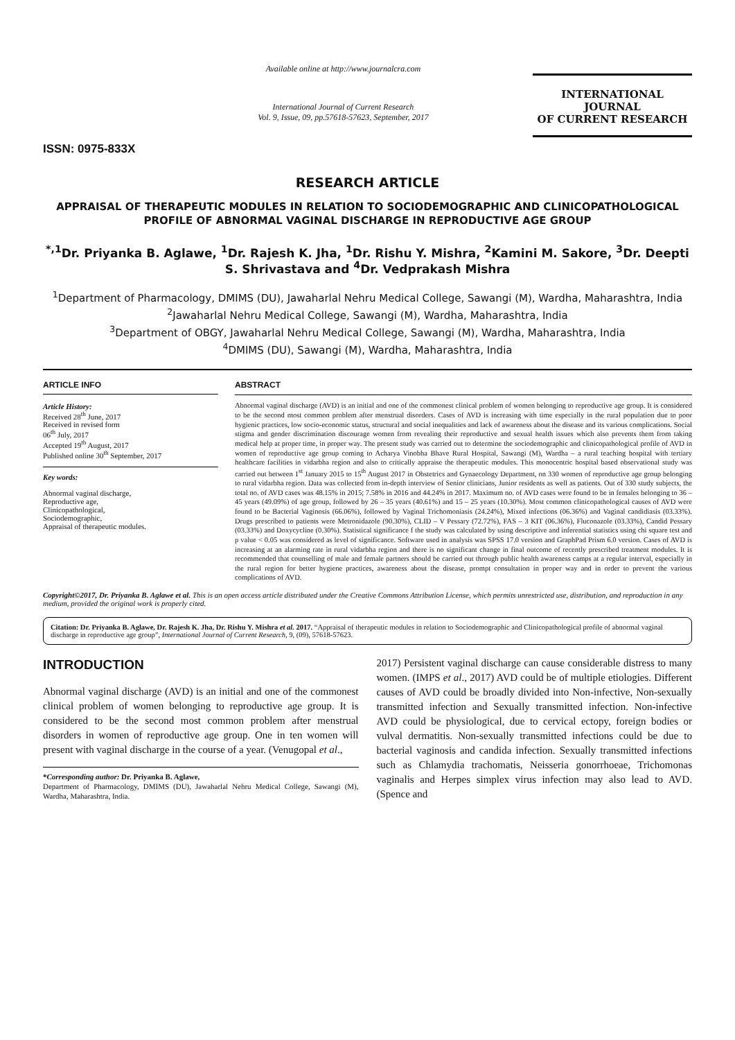ISSN: 0975-833X
Available online at http://www.journalcra.com
International Journal of Current Research
Vol. 9, Issue, 09, pp.57618-57623, September, 2017
INTERNATIONAL JOURNAL
OF CURRENT RESEARCH
RESEARCH ARTICLE
APPRAISAL OF THERAPEUTIC MODULES IN RELATION TO SOCIODEMOGRAPHIC AND CLINICOPATHOLOGICAL PROFILE OF ABNORMAL VAGINAL DISCHARGE IN REPRODUCTIVE AGE GROUP
<sup>*,1</sup>Dr. Priyanka B. Aglawe, <sup>1</sup>Dr. Rajesh K. Jha, <sup>1</sup>Dr. Rishu Y. Mishra, <sup>2</sup>Kamini M. Sakore, <sup>3</sup>Dr. Deepti S. Shrivastava and <sup>4</sup>Dr. Vedprakash Mishra
<sup>1</sup> Department of Pharmacology, DMIMS (DU), Jawaharlal Nehru Medical College, Sawangi (M), Wardha, Maharashtra, India
<sup>2</sup> Jawaharlal Nehru Medical College, Sawangi (M), Wardha, Maharashtra, India
<sup>3</sup> Department of OBGY, Jawaharlal Nehru Medical College, Sawangi (M), Wardha, Maharashtra, India
<sup>4</sup> DMIMS (DU), Sawangi (M), Wardha, Maharashtra, India
ARTICLE INFO
Article History:
Received 28<sup>th</sup> June, 2017
Received in revised form
06<sup>th</sup> July, 2017
Accepted 19<sup>th</sup> August, 2017
Published online 30<sup>th</sup> September, 2017
Key words:
Abnormal vaginal discharge,
Reproductive age,
Clinicopathological,
Sociodemographic,
Appraisal of therapeutic modules.
ABSTRACT
Abnormal vaginal discharge (AVD) is an initial and one of the commonest clinical problem of women belonging to reproductive age group. It is considered to be the second most common problem after menstrual disorders. Cases of AVD is increasing with time especially in the rural population due to poor hygienic practices, low socio-economic status, structural and social inequalities and lack of awareness about the disease and its various complications. Social stigma and gender discrimination discourage women from revealing their reproductive and sexual health issues which also prevents them from taking medical help at proper time, in proper way. The present study was carried out to determine the sociodemographic and clinicopathological profile of AVD in women of reproductive age group coming to Acharya Vinobha Bhave Rural Hospital, Sawangi (M), Wardha – a rural teaching hospital with tertiary healthcare facilities in vidarbha region and also to critically appraise the therapeutic modules. This monocentric hospital based observational study was carried out between 1<sup>st</sup> January 2015 to 15<sup>th</sup> August 2017 in Obstetrics and Gynaecology Department, on 330 women of reproductive age group belonging to rural vidarbha region. Data was collected from in-depth interview of Senior clinicians, Junior residents as well as patients. Out of 330 study subjects, the total no. of AVD cases was 48.15% in 2015; 7.58% in 2016 and 44.24% in 2017. Maximum no. of AVD cases were found to be in females belonging to 36 – 45 years (49.09%) of age group, followed by 26 – 35 years (40.61%) and 15 – 25 years (10.30%). Most common clinicopathological causes of AVD were found to be Bacterial Vaginosis (66.06%), followed by Vaginal Trichomoniasis (24.24%), Mixed infections (06.36%) and Vaginal candidiasis (03.33%). Drugs prescribed to patients were Metronidazole (90.30%), CLID – V Pessary (72.72%), FAS – 3 KIT (06.36%), Fluconazole (03.33%), Candid Pessary (03.33%) and Doxycycline (0.30%). Statistical significance f the study was calculated by using descriptive and inferential statistics using chi square test and p value < 0.05 was considered as level of significance. Software used in analysis was SPSS 17.0 version and GraphPad Prism 6.0 version. Cases of AVD is increasing at an alarming rate in rural vidarbha region and there is no significant change in final outcome of recently prescribed treatment modules. It is recommended that counselling of male and female partners should be carried out through public health awareness camps at a regular interval, especially in the rural region for better hygiene practices, awareness about the disease, prompt consultation in proper way and in order to prevent the various complications of AVD.
Copyright©2017, Dr. Priyanka B. Aglawe et al. This is an open access article distributed under the Creative Commons Attribution License, which permits unrestricted use, distribution, and reproduction in any medium, provided the original work is properly cited.
Citation: Dr. Priyanka B. Aglawe, Dr. Rajesh K. Jha, Dr. Rishu Y. Mishra et al. 2017. “Appraisal of therapeutic modules in relation to Sociodemographic and Clinicopathological profile of abnormal vaginal discharge in reproductive age group”, International Journal of Current Research, 9, (09), 57618-57623.
INTRODUCTION
Abnormal vaginal discharge (AVD) is an initial and one of the commonest clinical problem of women belonging to reproductive age group. It is considered to be the second most common problem after menstrual disorders in women of reproductive age group. One in ten women will present with vaginal discharge in the course of a year. (Venugopal et al.,
*Corresponding author: Dr. Priyanka B. Aglawe,
Department of Pharmacology, DMIMS (DU), Jawaharlal Nehru Medical College, Sawangi (M), Wardha, Maharashtra, India.
2017) Persistent vaginal discharge can cause considerable distress to many women. (IMPS et al., 2017) AVD could be of multiple etiologies. Different causes of AVD could be broadly divided into Non-infective, Non-sexually transmitted infection and Sexually transmitted infection. Non-infective AVD could be physiological, due to cervical ectopy, foreign bodies or vulval dermatitis. Non-sexually transmitted infections could be due to bacterial vaginosis and candida infection. Sexually transmitted infections such as Chlamydia trachomatis, Neisseria gonorrhoeae, Trichomonas vaginalis and Herpes simplex virus infection may also lead to AVD. (Spence and